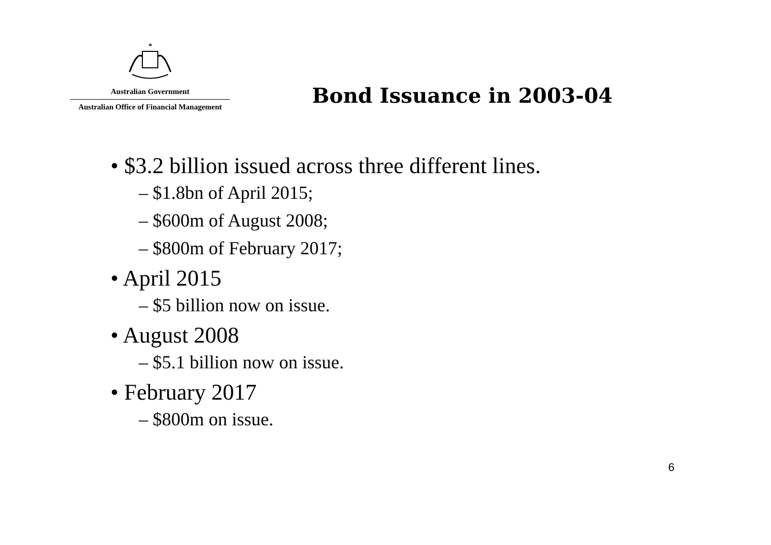*
Australian Government
Australian Office of Financial Management
Bond Issuance in 2003-04
• $3.2 billion issued across three different lines.
– $1.8bn of April 2015;
– $600m of August 2008;
– $800m of February 2017;
• April 2015
– $5 billion now on issue.
• August 2008
– $5.1 billion now on issue.
• February 2017
– $800m on issue.
6